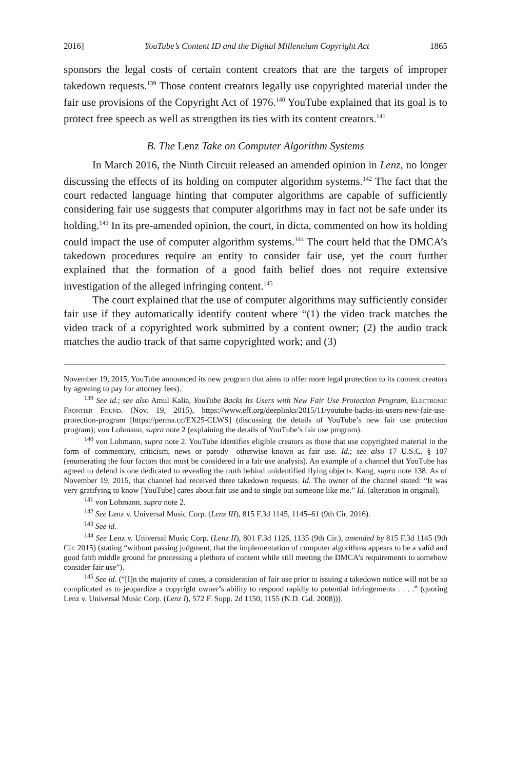2016] YouTube’s Content ID and the Digital Millennium Copyright Act 1865
sponsors the legal costs of certain content creators that are the targets of improper takedown requests.<sup>139</sup> Those content creators legally use copyrighted material under the fair use provisions of the Copyright Act of 1976.<sup>140</sup> YouTube explained that its goal is to protect free speech as well as strengthen its ties with its content creators.<sup>141</sup>
B. The Lenz Take on Computer Algorithm Systems
In March 2016, the Ninth Circuit released an amended opinion in Lenz, no longer discussing the effects of its holding on computer algorithm systems.<sup>142</sup> The fact that the court redacted language hinting that computer algorithms are capable of sufficiently considering fair use suggests that computer algorithms may in fact not be safe under its holding.<sup>143</sup> In its pre-amended opinion, the court, in dicta, commented on how its holding could impact the use of computer algorithm systems.<sup>144</sup> The court held that the DMCA’s takedown procedures require an entity to consider fair use, yet the court further explained that the formation of a good faith belief does not require extensive investigation of the alleged infringing content.<sup>145</sup>
The court explained that the use of computer algorithms may sufficiently consider fair use if they automatically identify content where “(1) the video track matches the video track of a copyrighted work submitted by a content owner; (2) the audio track matches the audio track of that same copyrighted work; and (3)
November 19, 2015, YouTube announced its new program that aims to offer more legal protection to its content creators by agreeing to pay for attorney fees).
<sup>139</sup> See id.; see also Amul Kalia, YouTube Backs Its Users with New Fair Use Protection Program, Electronic Frontier Found. (Nov. 19, 2015), https://www.eff.org/deeplinks/2015/11/youtube-backs-its-users-new-fair-use-protection-program [https://perma.cc/EX25-CLWS] (discussing the details of YouTube’s new fair use protection program); von Lohmann, supra note 2 (explaining the details of YouTube’s fair use program).
<sup>140</sup> von Lohmann, supra note 2. YouTube identifies eligible creators as those that use copyrighted material in the form of commentary, criticism, news or parody—otherwise known as fair use. Id.; see also 17 U.S.C. § 107 (enumerating the four factors that must be considered in a fair use analysis). An example of a channel that YouTube has agreed to defend is one dedicated to revealing the truth behind unidentified flying objects. Kang, supra note 138. As of November 19, 2015, that channel had received three takedown requests. Id. The owner of the channel stated: “It was very gratifying to know [YouTube] cares about fair use and to single out someone like me.” Id. (alteration in original).
<sup>141</sup> von Lohmann, supra note 2.
<sup>142</sup> See Lenz v. Universal Music Corp. (Lenz III), 815 F.3d 1145, 1145–61 (9th Cir. 2016).
<sup>143</sup> See id.
<sup>144</sup> See Lenz v. Universal Music Corp. (Lenz II), 801 F.3d 1126, 1135 (9th Cir.), amended by 815 F.3d 1145 (9th Cir. 2015) (stating “without passing judgment, that the implementation of computer algorithms appears to be a valid and good faith middle ground for processing a plethora of content while still meeting the DMCA’s requirements to somehow consider fair use”).
<sup>145</sup> See id. (“[I]n the majority of cases, a consideration of fair use prior to issuing a takedown notice will not be so complicated as to jeopardize a copyright owner’s ability to respond rapidly to potential infringements . . . .” (quoting Lenz v. Universal Music Corp. (Lenz I), 572 F. Supp. 2d 1150, 1155 (N.D. Cal. 2008))).